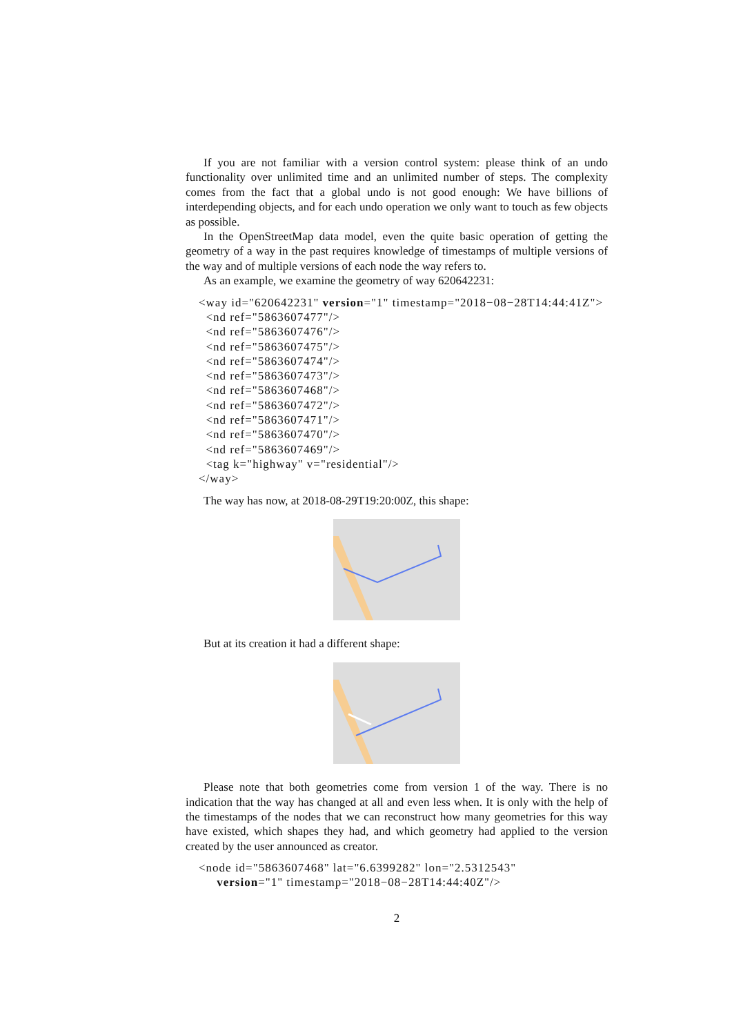If you are not familiar with a version control system: please think of an undo functionality over unlimited time and an unlimited number of steps. The complexity comes from the fact that a global undo is not good enough: We have billions of interdepending objects, and for each undo operation we only want to touch as few objects as possible.
In the OpenStreetMap data model, even the quite basic operation of getting the geometry of a way in the past requires knowledge of timestamps of multiple versions of the way and of multiple versions of each node the way refers to.
As an example, we examine the geometry of way 620642231:
<way id="620642231" version="1" timestamp="2018−08−28T14:44:41Z">
  <nd ref="5863607477"/>
  <nd ref="5863607476"/>
  <nd ref="5863607475"/>
  <nd ref="5863607474"/>
  <nd ref="5863607473"/>
  <nd ref="5863607468"/>
  <nd ref="5863607472"/>
  <nd ref="5863607471"/>
  <nd ref="5863607470"/>
  <nd ref="5863607469"/>
  <tag k="highway" v="residential"/>
</way>
The way has now, at 2018-08-29T19:20:00Z, this shape:
But at its creation it had a different shape:
Please note that both geometries come from version 1 of the way. There is no indication that the way has changed at all and even less when. It is only with the help of the timestamps of the nodes that we can reconstruct how many geometries for this way have existed, which shapes they had, and which geometry had applied to the version created by the user announced as creator.
<node id="5863607468" lat="6.6399282" lon="2.5312543"
     version="1" timestamp="2018−08−28T14:44:40Z"/>
2